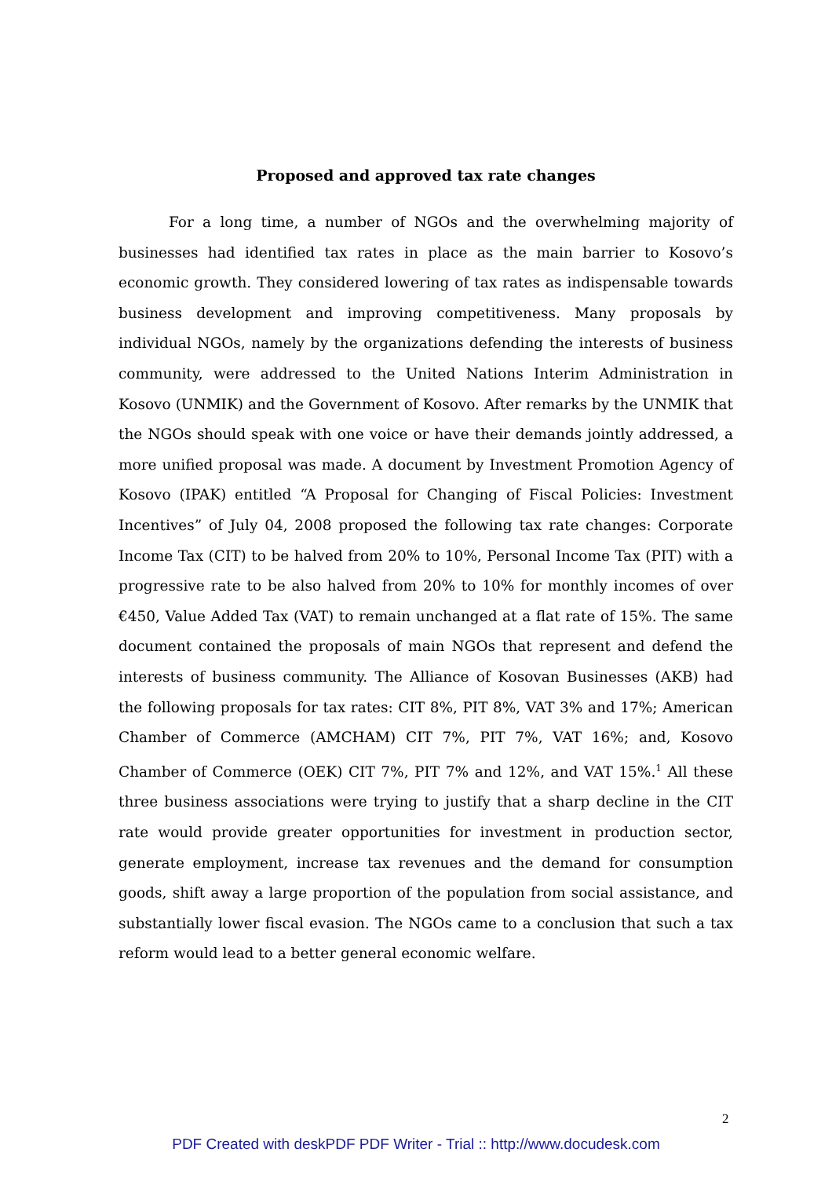Proposed and approved tax rate changes
For a long time, a number of NGOs and the overwhelming majority of businesses had identified tax rates in place as the main barrier to Kosovo’s economic growth. They considered lowering of tax rates as indispensable towards business development and improving competitiveness. Many proposals by individual NGOs, namely by the organizations defending the interests of business community, were addressed to the United Nations Interim Administration in Kosovo (UNMIK) and the Government of Kosovo. After remarks by the UNMIK that the NGOs should speak with one voice or have their demands jointly addressed, a more unified proposal was made. A document by Investment Promotion Agency of Kosovo (IPAK) entitled “A Proposal for Changing of Fiscal Policies: Investment Incentives” of July 04, 2008 proposed the following tax rate changes: Corporate Income Tax (CIT) to be halved from 20% to 10%, Personal Income Tax (PIT) with a progressive rate to be also halved from 20% to 10% for monthly incomes of over €450, Value Added Tax (VAT) to remain unchanged at a flat rate of 15%. The same document contained the proposals of main NGOs that represent and defend the interests of business community. The Alliance of Kosovan Businesses (AKB) had the following proposals for tax rates: CIT 8%, PIT 8%, VAT 3% and 17%; American Chamber of Commerce (AMCHAM) CIT 7%, PIT 7%, VAT 16%; and, Kosovo Chamber of Commerce (OEK) CIT 7%, PIT 7% and 12%, and VAT 15%.<sup>1</sup> All these three business associations were trying to justify that a sharp decline in the CIT rate would provide greater opportunities for investment in production sector, generate employment, increase tax revenues and the demand for consumption goods, shift away a large proportion of the population from social assistance, and substantially lower fiscal evasion. The NGOs came to a conclusion that such a tax reform would lead to a better general economic welfare.
2
PDF Created with deskPDF PDF Writer - Trial :: http://www.docudesk.com